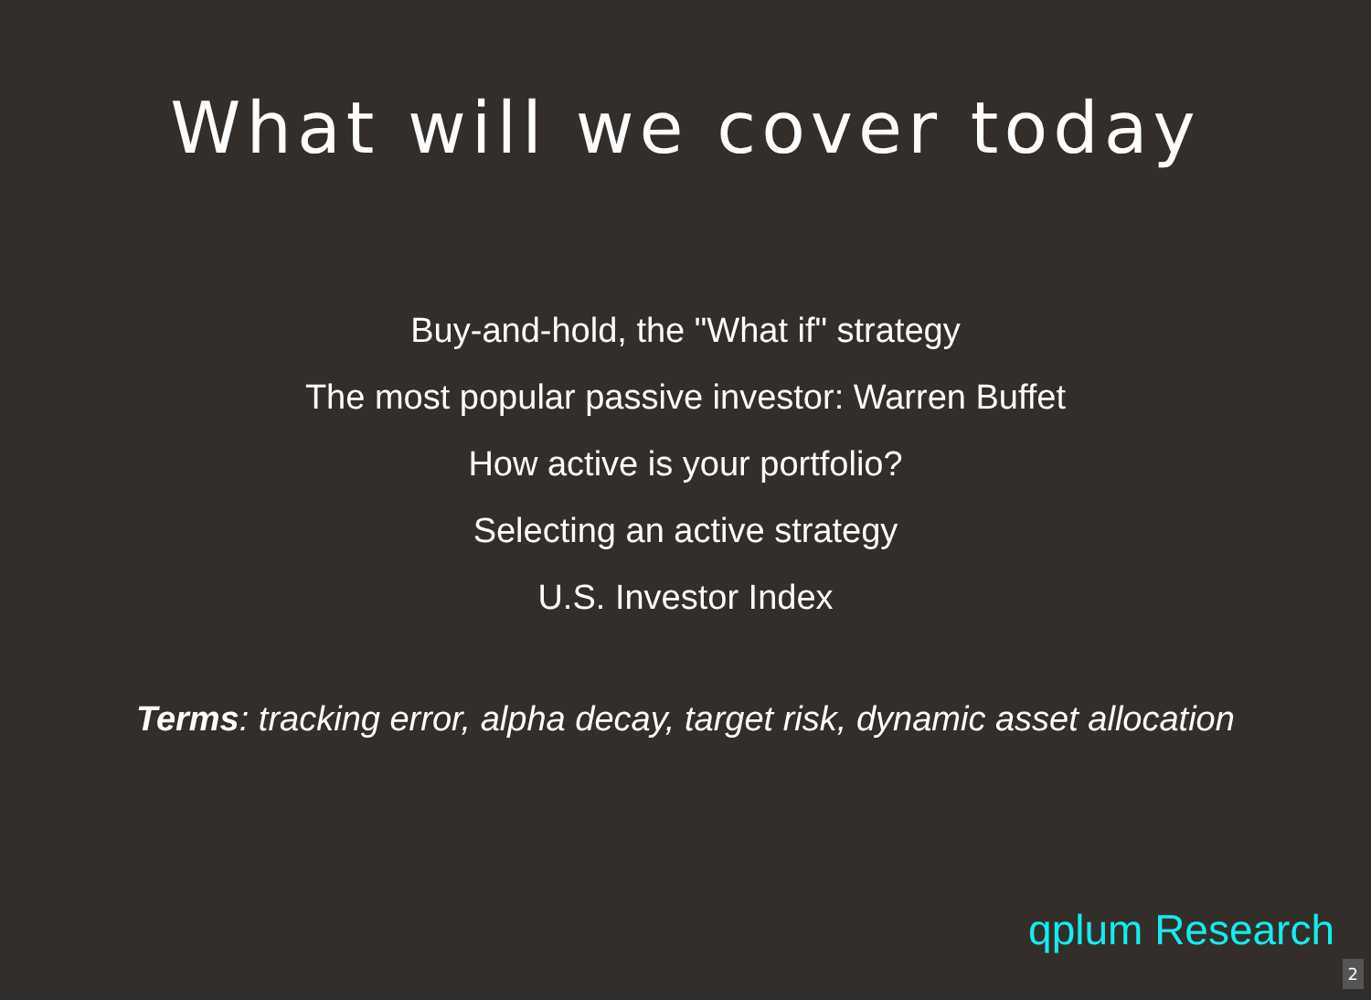What will we cover today
Buy-and-hold, the "What if" strategy
The most popular passive investor: Warren Buffet
How active is your portfolio?
Selecting an active strategy
U.S. Investor Index
Terms: tracking error, alpha decay, target risk, dynamic asset allocation
qplum Research
2